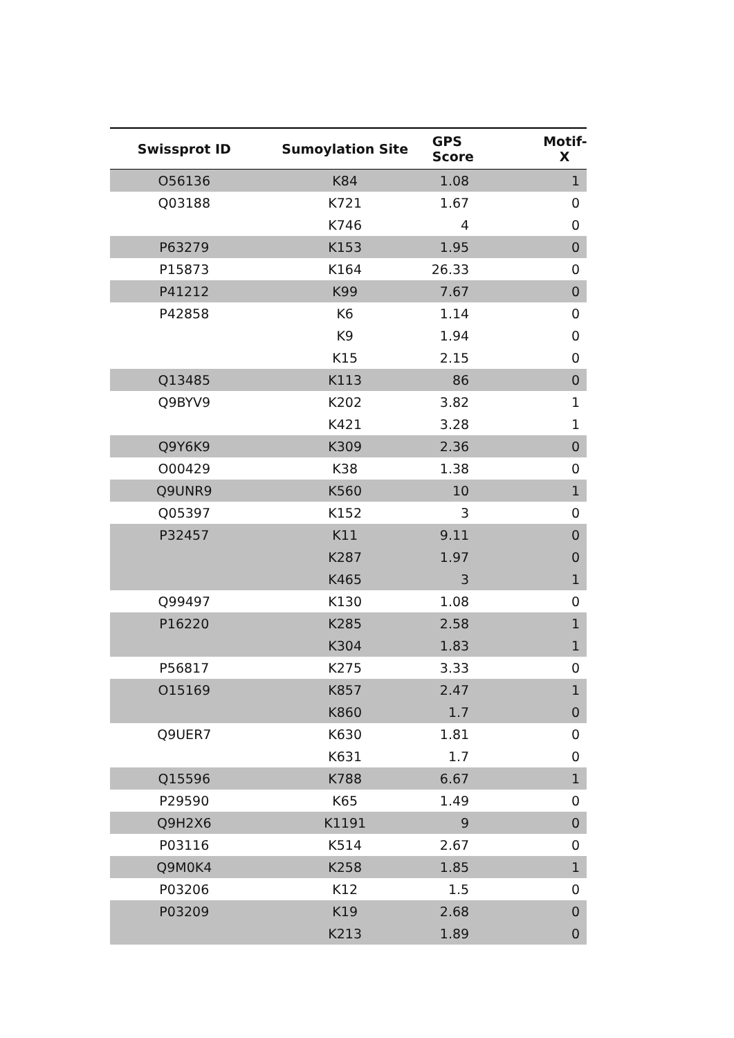| Swissprot ID | Sumoylation Site | GPS Score | Motif-X |
| --- | --- | --- | --- |
| O56136 | K84 | 1.08 | 1 |
| Q03188 | K721 | 1.67 | 0 |
| | K746 | 4 | 0 |
| P63279 | K153 | 1.95 | 0 |
| P15873 | K164 | 26.33 | 0 |
| P41212 | K99 | 7.67 | 0 |
| P42858 | K6 | 1.14 | 0 |
| | K9 | 1.94 | 0 |
| | K15 | 2.15 | 0 |
| Q13485 | K113 | 86 | 0 |
| Q9BYV9 | K202 | 3.82 | 1 |
| | K421 | 3.28 | 1 |
| Q9Y6K9 | K309 | 2.36 | 0 |
| O00429 | K38 | 1.38 | 0 |
| Q9UNR9 | K560 | 10 | 1 |
| Q05397 | K152 | 3 | 0 |
| P32457 | K11 | 9.11 | 0 |
| | K287 | 1.97 | 0 |
| | K465 | 3 | 1 |
| Q99497 | K130 | 1.08 | 0 |
| P16220 | K285 | 2.58 | 1 |
| | K304 | 1.83 | 1 |
| P56817 | K275 | 3.33 | 0 |
| O15169 | K857 | 2.47 | 1 |
| | K860 | 1.7 | 0 |
| Q9UER7 | K630 | 1.81 | 0 |
| | K631 | 1.7 | 0 |
| Q15596 | K788 | 6.67 | 1 |
| P29590 | K65 | 1.49 | 0 |
| Q9H2X6 | K1191 | 9 | 0 |
| P03116 | K514 | 2.67 | 0 |
| Q9M0K4 | K258 | 1.85 | 1 |
| P03206 | K12 | 1.5 | 0 |
| P03209 | K19 | 2.68 | 0 |
| | K213 | 1.89 | 0 |